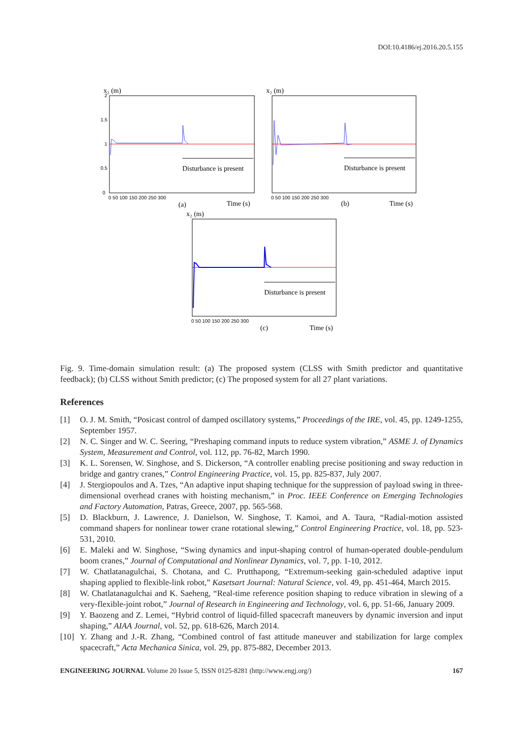DOI:10.4186/ej.2016.20.5.155
x₂ (m)
Disturbance is present
0
0.5
1
1.5
2
0 50 100 150 200 250 300
(a)
Time (s)
x₂ (m)
Disturbance is present
0 50 100 150 200 250 300
(b)
Time (s)
x₂ (m)
Disturbance is present
0 50 100 150 200 250 300
(c)
Time (s)
Fig. 9. Time-domain simulation result: (a) The proposed system (CLSS with Smith predictor and quantitative feedback); (b) CLSS without Smith predictor; (c) The proposed system for all 27 plant variations.
References
[1] O. J. M. Smith, “Posicast control of damped oscillatory systems,” Proceedings of the IRE, vol. 45, pp. 1249-1255, September 1957.
[2] N. C. Singer and W. C. Seering, “Preshaping command inputs to reduce system vibration,” ASME J. of Dynamics System, Measurement and Control, vol. 112, pp. 76-82, March 1990.
[3] K. L. Sorensen, W. Singhose, and S. Dickerson, “A controller enabling precise positioning and sway reduction in bridge and gantry cranes,” Control Engineering Practice, vol. 15, pp. 825-837, July 2007.
[4] J. Stergiopoulos and A. Tzes, “An adaptive input shaping technique for the suppression of payload swing in three-dimensional overhead cranes with hoisting mechanism,” in Proc. IEEE Conference on Emerging Technologies and Factory Automation, Patras, Greece, 2007, pp. 565-568.
[5] D. Blackburn, J. Lawrence, J. Danielson, W. Singhose, T. Kamoi, and A. Taura, “Radial-motion assisted command shapers for nonlinear tower crane rotational slewing,” Control Engineering Practice, vol. 18, pp. 523-531, 2010.
[6] E. Maleki and W. Singhose, “Swing dynamics and input-shaping control of human-operated double-pendulum boom cranes,” Journal of Computational and Nonlinear Dynamics, vol. 7, pp. 1-10, 2012.
[7] W. Chatlatanagulchai, S. Chotana, and C. Prutthapong, “Extremum-seeking gain-scheduled adaptive input shaping applied to flexible-link robot,” Kasetsart Journal: Natural Science, vol. 49, pp. 451-464, March 2015.
[8] W. Chatlatanagulchai and K. Saeheng, “Real-time reference position shaping to reduce vibration in slewing of a very-flexible-joint robot,” Journal of Research in Engineering and Technology, vol. 6, pp. 51-66, January 2009.
[9] Y. Baozeng and Z. Lemei, “Hybrid control of liquid-filled spacecraft maneuvers by dynamic inversion and input shaping,” AIAA Journal, vol. 52, pp. 618-626, March 2014.
[10] Y. Zhang and J.-R. Zhang, “Combined control of fast attitude maneuver and stabilization for large complex spacecraft,” Acta Mechanica Sinica, vol. 29, pp. 875-882, December 2013.
ENGINEERING JOURNAL Volume 20 Issue 5, ISSN 0125-8281 (http://www.engj.org/) 167